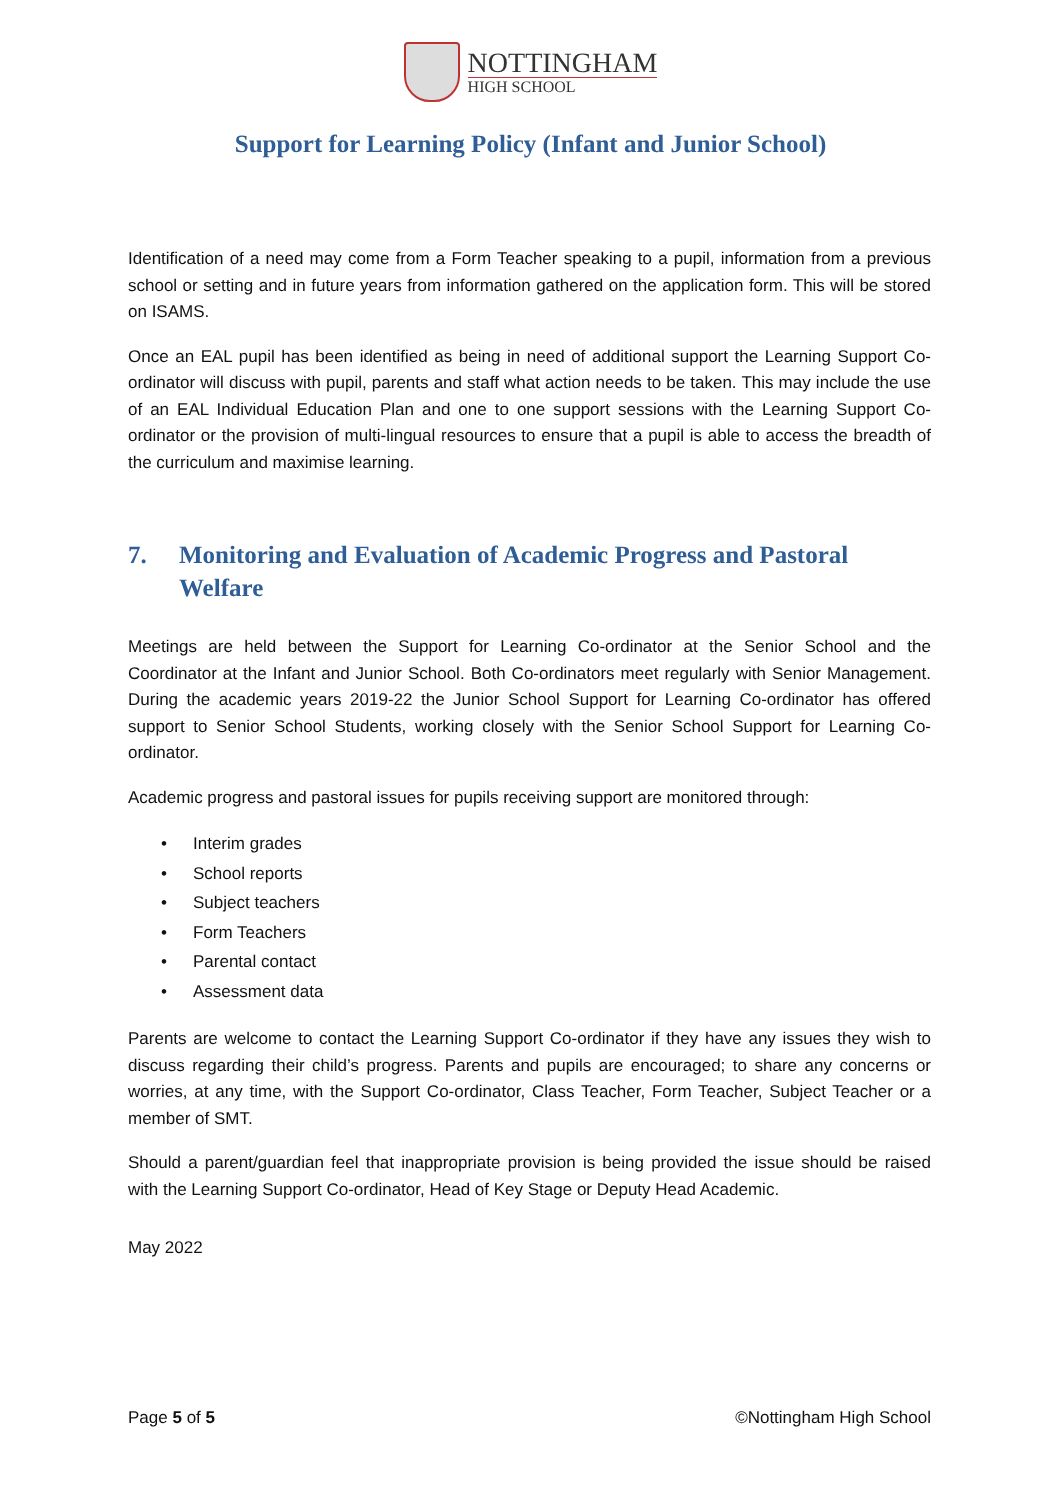NOTTINGHAM
HIGH SCHOOL
Support for Learning Policy (Infant and Junior School)
Identification of a need may come from a Form Teacher speaking to a pupil, information from a previous school or setting and in future years from information gathered on the application form. This will be stored on ISAMS.
Once an EAL pupil has been identified as being in need of additional support the Learning Support Co-ordinator will discuss with pupil, parents and staff what action needs to be taken. This may include the use of an EAL Individual Education Plan and one to one support sessions with the Learning Support Co-ordinator or the provision of multi-lingual resources to ensure that a pupil is able to access the breadth of the curriculum and maximise learning.
7. Monitoring and Evaluation of Academic Progress and Pastoral Welfare
Meetings are held between the Support for Learning Co-ordinator at the Senior School and the Coordinator at the Infant and Junior School. Both Co-ordinators meet regularly with Senior Management. During the academic years 2019-22 the Junior School Support for Learning Co-ordinator has offered support to Senior School Students, working closely with the Senior School Support for Learning Co-ordinator.
Academic progress and pastoral issues for pupils receiving support are monitored through:
• Interim grades
• School reports
• Subject teachers
• Form Teachers
• Parental contact
• Assessment data
Parents are welcome to contact the Learning Support Co-ordinator if they have any issues they wish to discuss regarding their child’s progress. Parents and pupils are encouraged; to share any concerns or worries, at any time, with the Support Co-ordinator, Class Teacher, Form Teacher, Subject Teacher or a member of SMT.
Should a parent/guardian feel that inappropriate provision is being provided the issue should be raised with the Learning Support Co-ordinator, Head of Key Stage or Deputy Head Academic.
May 2022
Page 5 of 5 ©Nottingham High School